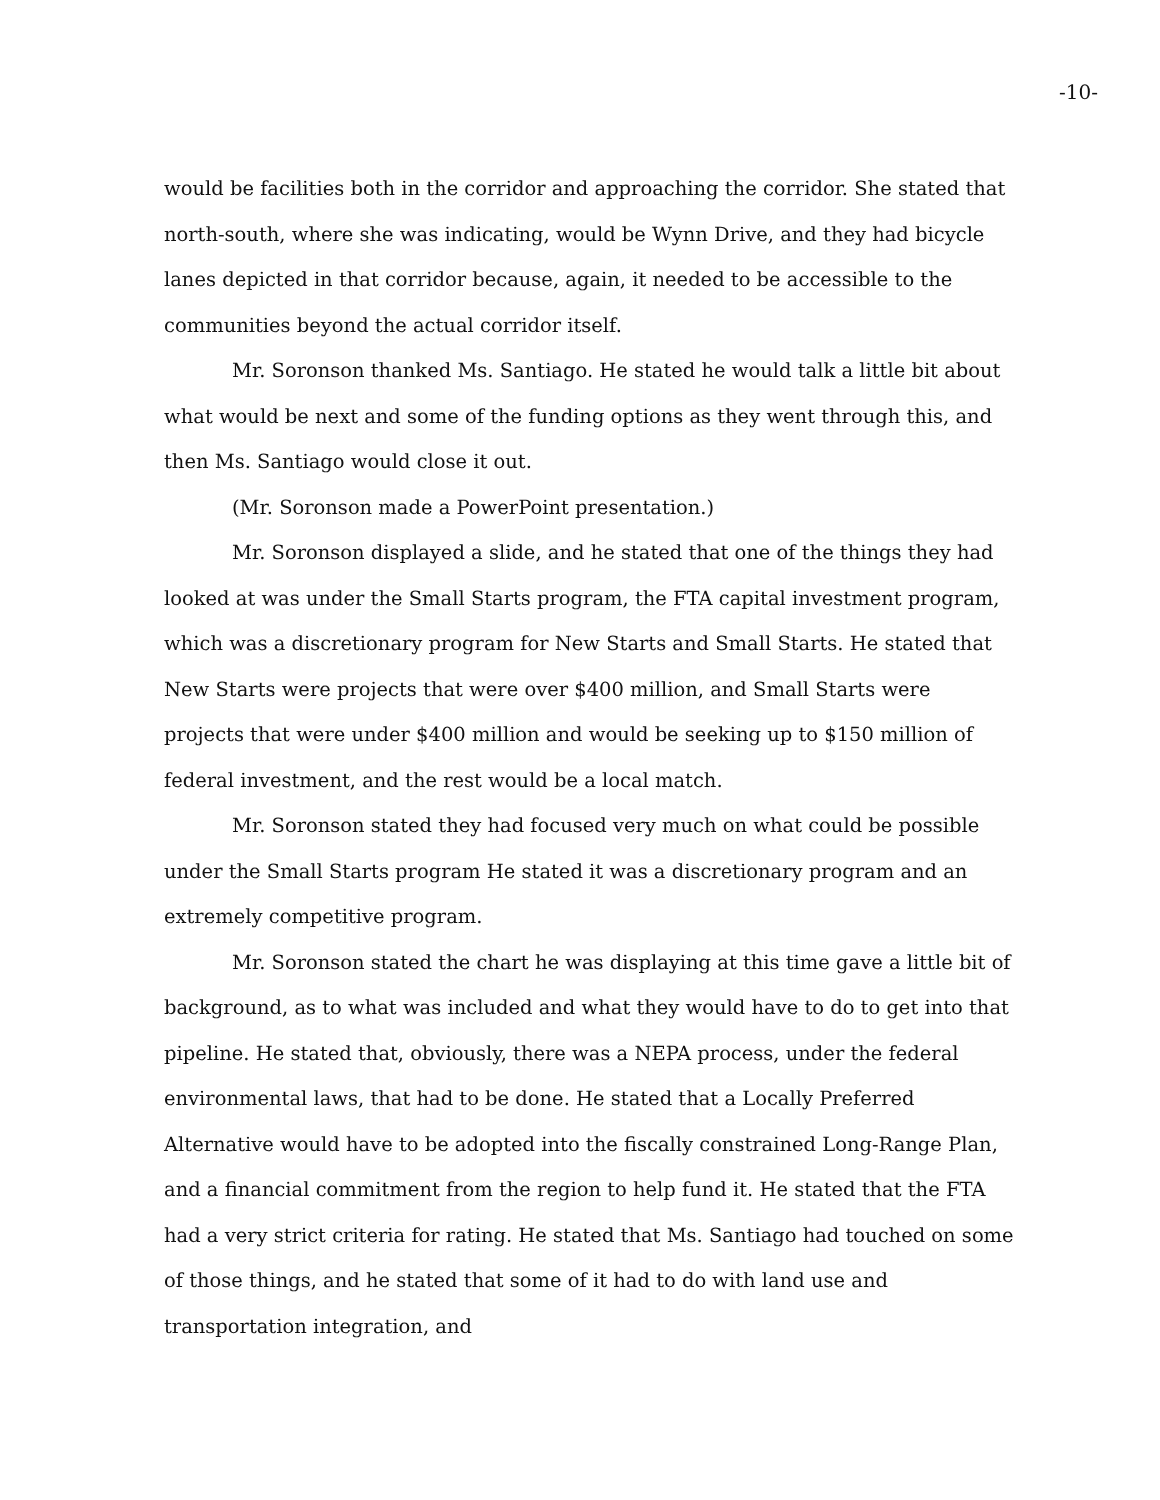-10-
would be facilities both in the corridor and approaching the corridor. She stated that north-south, where she was indicating, would be Wynn Drive, and they had bicycle lanes depicted in that corridor because, again, it needed to be accessible to the communities beyond the actual corridor itself.
Mr. Soronson thanked Ms. Santiago. He stated he would talk a little bit about what would be next and some of the funding options as they went through this, and then Ms. Santiago would close it out.
(Mr. Soronson made a PowerPoint presentation.)
Mr. Soronson displayed a slide, and he stated that one of the things they had looked at was under the Small Starts program, the FTA capital investment program, which was a discretionary program for New Starts and Small Starts. He stated that New Starts were projects that were over $400 million, and Small Starts were projects that were under $400 million and would be seeking up to $150 million of federal investment, and the rest would be a local match.
Mr. Soronson stated they had focused very much on what could be possible under the Small Starts program He stated it was a discretionary program and an extremely competitive program.
Mr. Soronson stated the chart he was displaying at this time gave a little bit of background, as to what was included and what they would have to do to get into that pipeline. He stated that, obviously, there was a NEPA process, under the federal environmental laws, that had to be done. He stated that a Locally Preferred Alternative would have to be adopted into the fiscally constrained Long-Range Plan, and a financial commitment from the region to help fund it. He stated that the FTA had a very strict criteria for rating. He stated that Ms. Santiago had touched on some of those things, and he stated that some of it had to do with land use and transportation integration, and